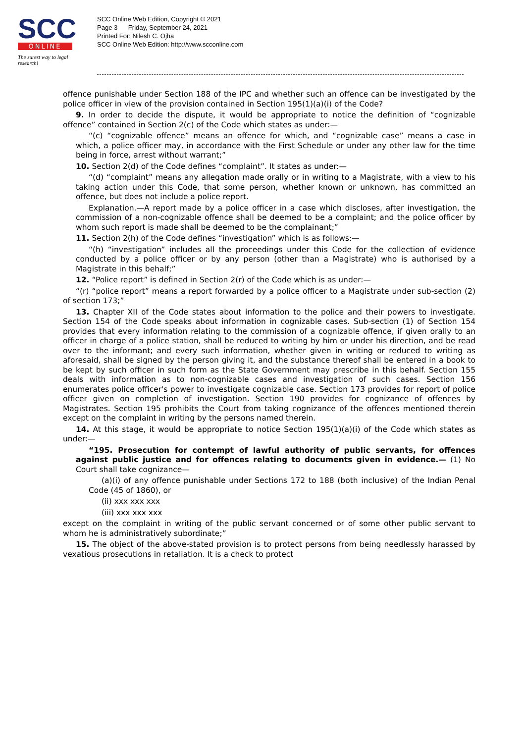SCC
ONLINE
The surest way to legal research!
SCC Online Web Edition, Copyright © 2021
Page 3 Friday, September 24, 2021
Printed For: Nilesh C. Ojha
SCC Online Web Edition: http://www.scconline.com
offence punishable under Section 188 of the IPC and whether such an offence can be investigated by the police officer in view of the provision contained in Section 195(1)(a)(i) of the Code?
9. In order to decide the dispute, it would be appropriate to notice the definition of “cognizable offence” contained in Section 2(c) of the Code which states as under:—
“(c) “cognizable offence” means an offence for which, and “cognizable case” means a case in which, a police officer may, in accordance with the First Schedule or under any other law for the time being in force, arrest without warrant;”
10. Section 2(d) of the Code defines “complaint”. It states as under:—
“(d) “complaint” means any allegation made orally or in writing to a Magistrate, with a view to his taking action under this Code, that some person, whether known or unknown, has committed an offence, but does not include a police report.
Explanation.—A report made by a police officer in a case which discloses, after investigation, the commission of a non-cognizable offence shall be deemed to be a complaint; and the police officer by whom such report is made shall be deemed to be the complainant;”
11. Section 2(h) of the Code defines “investigation” which is as follows:—
“(h) “investigation” includes all the proceedings under this Code for the collection of evidence conducted by a police officer or by any person (other than a Magistrate) who is authorised by a Magistrate in this behalf;”
12. “Police report” is defined in Section 2(r) of the Code which is as under:—
“(r) “police report” means a report forwarded by a police officer to a Magistrate under sub-section (2) of section 173;”
13. Chapter XII of the Code states about information to the police and their powers to investigate. Section 154 of the Code speaks about information in cognizable cases. Sub-section (1) of Section 154 provides that every information relating to the commission of a cognizable offence, if given orally to an officer in charge of a police station, shall be reduced to writing by him or under his direction, and be read over to the informant; and every such information, whether given in writing or reduced to writing as aforesaid, shall be signed by the person giving it, and the substance thereof shall be entered in a book to be kept by such officer in such form as the State Government may prescribe in this behalf. Section 155 deals with information as to non-cognizable cases and investigation of such cases. Section 156 enumerates police officer's power to investigate cognizable case. Section 173 provides for report of police officer given on completion of investigation. Section 190 provides for cognizance of offences by Magistrates. Section 195 prohibits the Court from taking cognizance of the offences mentioned therein except on the complaint in writing by the persons named therein.
14. At this stage, it would be appropriate to notice Section 195(1)(a)(i) of the Code which states as under:—
“195. Prosecution for contempt of lawful authority of public servants, for offences against public justice and for offences relating to documents given in evidence.— (1) No Court shall take cognizance—
(a)(i) of any offence punishable under Sections 172 to 188 (both inclusive) of the Indian Penal Code (45 of 1860), or
(ii) xxx xxx xxx
(iii) xxx xxx xxx
except on the complaint in writing of the public servant concerned or of some other public servant to whom he is administratively subordinate;”
15. The object of the above-stated provision is to protect persons from being needlessly harassed by vexatious prosecutions in retaliation. It is a check to protect